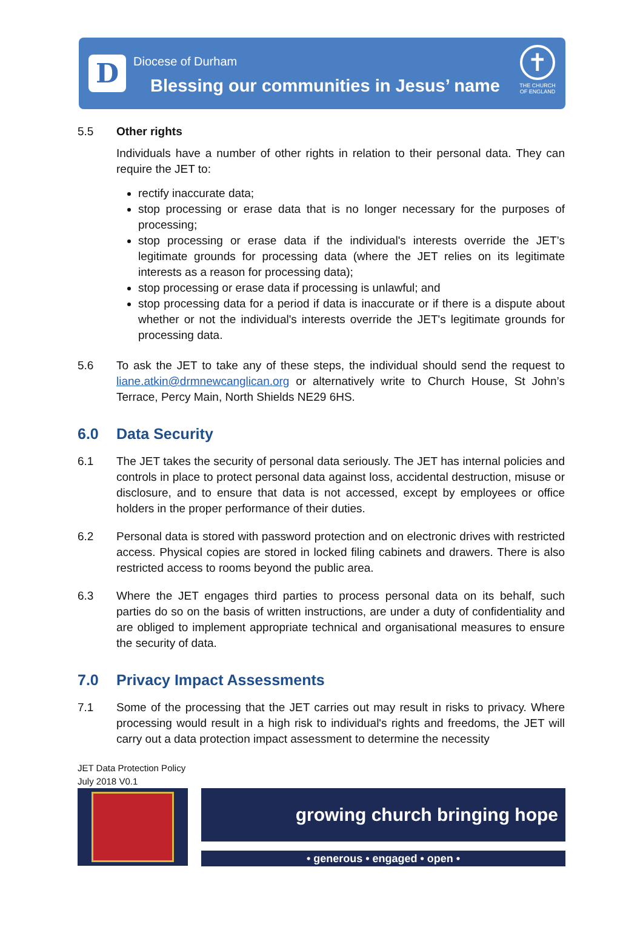D
Diocese of Durham
Blessing our communities in Jesus’ name
✝
THE CHURCH OF ENGLAND
5.5 Other rights
Individuals have a number of other rights in relation to their personal data. They can require the JET to:
rectify inaccurate data;
stop processing or erase data that is no longer necessary for the purposes of processing;
stop processing or erase data if the individual's interests override the JET’s legitimate grounds for processing data (where the JET relies on its legitimate interests as a reason for processing data);
stop processing or erase data if processing is unlawful; and
stop processing data for a period if data is inaccurate or if there is a dispute about whether or not the individual's interests override the JET's legitimate grounds for processing data.
5.6 To ask the JET to take any of these steps, the individual should send the request to liane.atkin@drmnewcanglican.org or alternatively write to Church House, St John’s Terrace, Percy Main, North Shields NE29 6HS.
6.0 Data Security
6.1 The JET takes the security of personal data seriously. The JET has internal policies and controls in place to protect personal data against loss, accidental destruction, misuse or disclosure, and to ensure that data is not accessed, except by employees or office holders in the proper performance of their duties.
6.2 Personal data is stored with password protection and on electronic drives with restricted access. Physical copies are stored in locked filing cabinets and drawers. There is also restricted access to rooms beyond the public area.
6.3 Where the JET engages third parties to process personal data on its behalf, such parties do so on the basis of written instructions, are under a duty of confidentiality and are obliged to implement appropriate technical and organisational measures to ensure the security of data.
7.0 Privacy Impact Assessments
7.1 Some of the processing that the JET carries out may result in risks to privacy. Where processing would result in a high risk to individual's rights and freedoms, the JET will carry out a data protection impact assessment to determine the necessity
JET Data Protection Policy
July 2018 V0.1
growing church bringing hope
• generous • engaged • open •